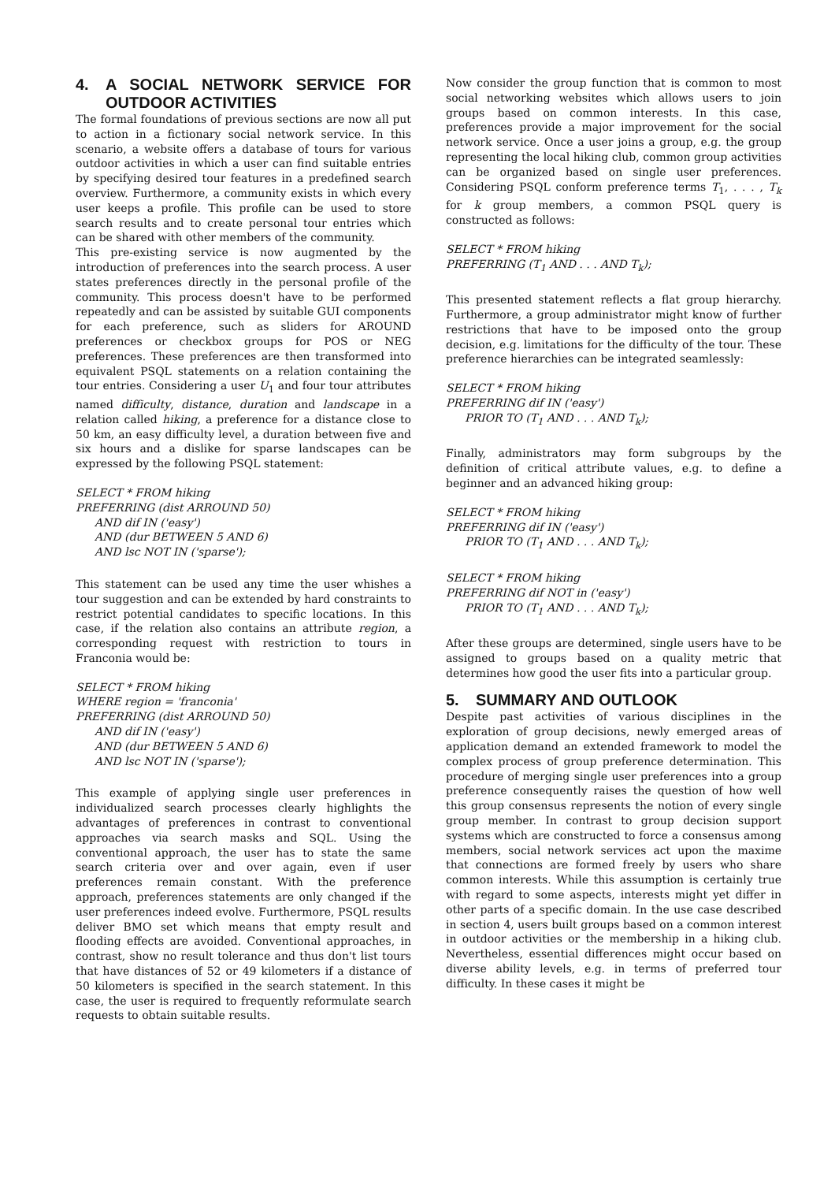4. A SOCIAL NETWORK SERVICE FOR OUTDOOR ACTIVITIES
The formal foundations of previous sections are now all put to action in a fictionary social network service. In this scenario, a website offers a database of tours for various outdoor activities in which a user can find suitable entries by specifying desired tour features in a predefined search overview. Furthermore, a community exists in which every user keeps a profile. This profile can be used to store search results and to create personal tour entries which can be shared with other members of the community.
This pre-existing service is now augmented by the introduction of preferences into the search process. A user states preferences directly in the personal profile of the community. This process doesn't have to be performed repeatedly and can be assisted by suitable GUI components for each preference, such as sliders for AROUND preferences or checkbox groups for POS or NEG preferences. These preferences are then transformed into equivalent PSQL statements on a relation containing the tour entries. Considering a user U<sub>1</sub> and four tour attributes named difficulty, distance, duration and landscape in a relation called hiking, a preference for a distance close to 50 km, an easy difficulty level, a duration between five and six hours and a dislike for sparse landscapes can be expressed by the following PSQL statement:
SELECT * FROM hiking
PREFERRING (dist ARROUND 50)
AND dif IN ('easy')
AND (dur BETWEEN 5 AND 6)
AND lsc NOT IN ('sparse');
This statement can be used any time the user whishes a tour suggestion and can be extended by hard constraints to restrict potential candidates to specific locations. In this case, if the relation also contains an attribute region, a corresponding request with restriction to tours in Franconia would be:
SELECT * FROM hiking
WHERE region = 'franconia'
PREFERRING (dist ARROUND 50)
AND dif IN ('easy')
AND (dur BETWEEN 5 AND 6)
AND lsc NOT IN ('sparse');
This example of applying single user preferences in individualized search processes clearly highlights the advantages of preferences in contrast to conventional approaches via search masks and SQL. Using the conventional approach, the user has to state the same search criteria over and over again, even if user preferences remain constant. With the preference approach, preferences statements are only changed if the user preferences indeed evolve. Furthermore, PSQL results deliver BMO set which means that empty result and flooding effects are avoided. Conventional approaches, in contrast, show no result tolerance and thus don't list tours that have distances of 52 or 49 kilometers if a distance of 50 kilometers is specified in the search statement. In this case, the user is required to frequently reformulate search requests to obtain suitable results.
Now consider the group function that is common to most social networking websites which allows users to join groups based on common interests. In this case, preferences provide a major improvement for the social network service. Once a user joins a group, e.g. the group representing the local hiking club, common group activities can be organized based on single user preferences. Considering PSQL conform preference terms T<sub>1</sub>, . . . , T<sub>k</sub> for k group members, a common PSQL query is constructed as follows:
SELECT * FROM hiking
PREFERRING (T<sub>1</sub> AND . . . AND T<sub>k</sub>);
This presented statement reflects a flat group hierarchy. Furthermore, a group administrator might know of further restrictions that have to be imposed onto the group decision, e.g. limitations for the difficulty of the tour. These preference hierarchies can be integrated seamlessly:
SELECT * FROM hiking
PREFERRING dif IN ('easy')
PRIOR TO (T<sub>1</sub> AND . . . AND T<sub>k</sub>);
Finally, administrators may form subgroups by the definition of critical attribute values, e.g. to define a beginner and an advanced hiking group:
SELECT * FROM hiking
PREFERRING dif IN ('easy')
PRIOR TO (T<sub>1</sub> AND . . . AND T<sub>k</sub>);
SELECT * FROM hiking
PREFERRING dif NOT in ('easy')
PRIOR TO (T<sub>1</sub> AND . . . AND T<sub>k</sub>);
After these groups are determined, single users have to be assigned to groups based on a quality metric that determines how good the user fits into a particular group.
5. SUMMARY AND OUTLOOK
Despite past activities of various disciplines in the exploration of group decisions, newly emerged areas of application demand an extended framework to model the complex process of group preference determination. This procedure of merging single user preferences into a group preference consequently raises the question of how well this group consensus represents the notion of every single group member. In contrast to group decision support systems which are constructed to force a consensus among members, social network services act upon the maxime that connections are formed freely by users who share common interests. While this assumption is certainly true with regard to some aspects, interests might yet differ in other parts of a specific domain. In the use case described in section 4, users built groups based on a common interest in outdoor activities or the membership in a hiking club. Nevertheless, essential differences might occur based on diverse ability levels, e.g. in terms of preferred tour difficulty. In these cases it might be